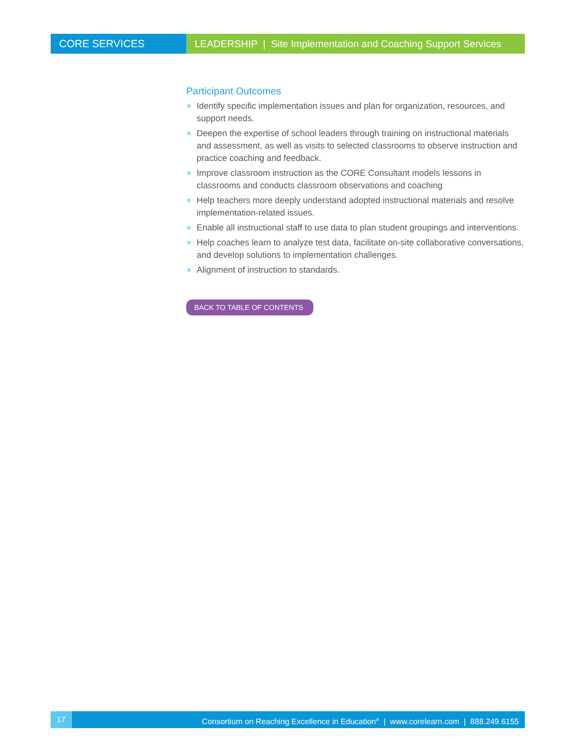CORE SERVICES LEADERSHIP | Site Implementation and Coaching Support Services
Participant Outcomes
Identify specific implementation issues and plan for organization, resources, and support needs.
Deepen the expertise of school leaders through training on instructional materials and assessment, as well as visits to selected classrooms to observe instruction and practice coaching and feedback.
Improve classroom instruction as the CORE Consultant models lessons in classrooms and conducts classroom observations and coaching
Help teachers more deeply understand adopted instructional materials and resolve implementation-related issues.
Enable all instructional staff to use data to plan student groupings and interventions.
Help coaches learn to analyze test data, facilitate on-site collaborative conversations, and develop solutions to implementation challenges.
Alignment of instruction to standards.
BACK TO TABLE OF CONTENTS
17 Consortium on Reaching Excellence in Education<sup>®</sup> | www.corelearn.com | 888.249.6155